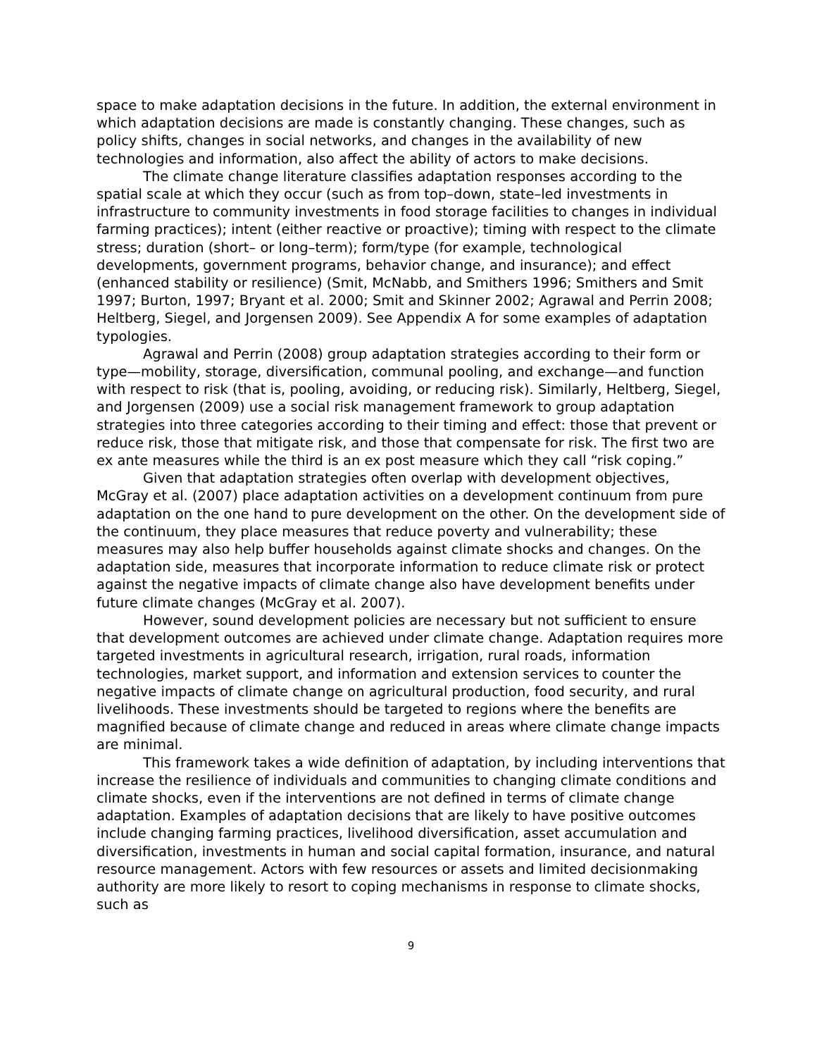space to make adaptation decisions in the future. In addition, the external environment in which adaptation decisions are made is constantly changing. These changes, such as policy shifts, changes in social networks, and changes in the availability of new technologies and information, also affect the ability of actors to make decisions.
The climate change literature classifies adaptation responses according to the spatial scale at which they occur (such as from top–down, state–led investments in infrastructure to community investments in food storage facilities to changes in individual farming practices); intent (either reactive or proactive); timing with respect to the climate stress; duration (short– or long–term); form/type (for example, technological developments, government programs, behavior change, and insurance); and effect (enhanced stability or resilience) (Smit, McNabb, and Smithers 1996; Smithers and Smit 1997; Burton, 1997; Bryant et al. 2000; Smit and Skinner 2002; Agrawal and Perrin 2008; Heltberg, Siegel, and Jorgensen 2009). See Appendix A for some examples of adaptation typologies.
Agrawal and Perrin (2008) group adaptation strategies according to their form or type—mobility, storage, diversification, communal pooling, and exchange—and function with respect to risk (that is, pooling, avoiding, or reducing risk). Similarly, Heltberg, Siegel, and Jorgensen (2009) use a social risk management framework to group adaptation strategies into three categories according to their timing and effect: those that prevent or reduce risk, those that mitigate risk, and those that compensate for risk. The first two are ex ante measures while the third is an ex post measure which they call “risk coping.”
Given that adaptation strategies often overlap with development objectives, McGray et al. (2007) place adaptation activities on a development continuum from pure adaptation on the one hand to pure development on the other. On the development side of the continuum, they place measures that reduce poverty and vulnerability; these measures may also help buffer households against climate shocks and changes. On the adaptation side, measures that incorporate information to reduce climate risk or protect against the negative impacts of climate change also have development benefits under future climate changes (McGray et al. 2007).
However, sound development policies are necessary but not sufficient to ensure that development outcomes are achieved under climate change. Adaptation requires more targeted investments in agricultural research, irrigation, rural roads, information technologies, market support, and information and extension services to counter the negative impacts of climate change on agricultural production, food security, and rural livelihoods. These investments should be targeted to regions where the benefits are magnified because of climate change and reduced in areas where climate change impacts are minimal.
This framework takes a wide definition of adaptation, by including interventions that increase the resilience of individuals and communities to changing climate conditions and climate shocks, even if the interventions are not defined in terms of climate change adaptation. Examples of adaptation decisions that are likely to have positive outcomes include changing farming practices, livelihood diversification, asset accumulation and diversification, investments in human and social capital formation, insurance, and natural resource management. Actors with few resources or assets and limited decisionmaking authority are more likely to resort to coping mechanisms in response to climate shocks, such as
9